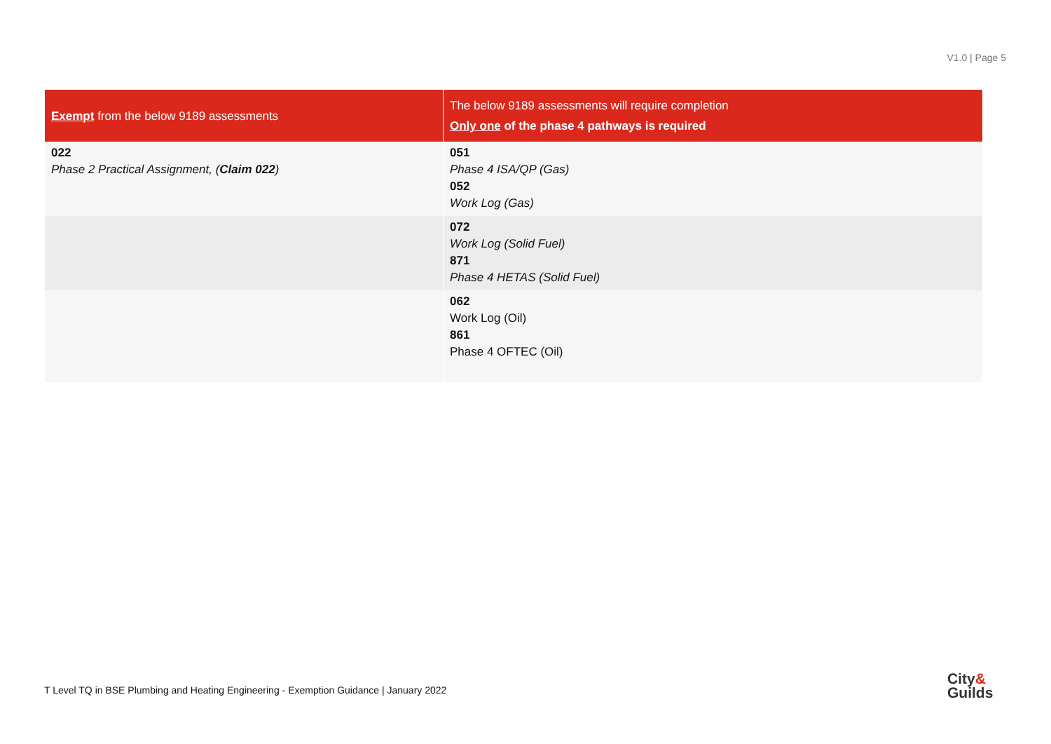V1.0 | Page 5
| Exempt from the below 9189 assessments | The below 9189 assessments will require completion Only one of the phase 4 pathways is required |
| --- | --- |
| 022 Phase 2 Practical Assignment, ( Claim 022 ) | 051 Phase 4 ISA/QP (Gas) 052 Work Log (Gas) |
| | 072 Work Log (Solid Fuel) 871 Phase 4 HETAS (Solid Fuel) |
| | 062 Work Log (Oil) 861 Phase 4 OFTEC (Oil) |
T Level TQ in BSE Plumbing and Heating Engineering - Exemption Guidance | January 2022
City&
Guilds